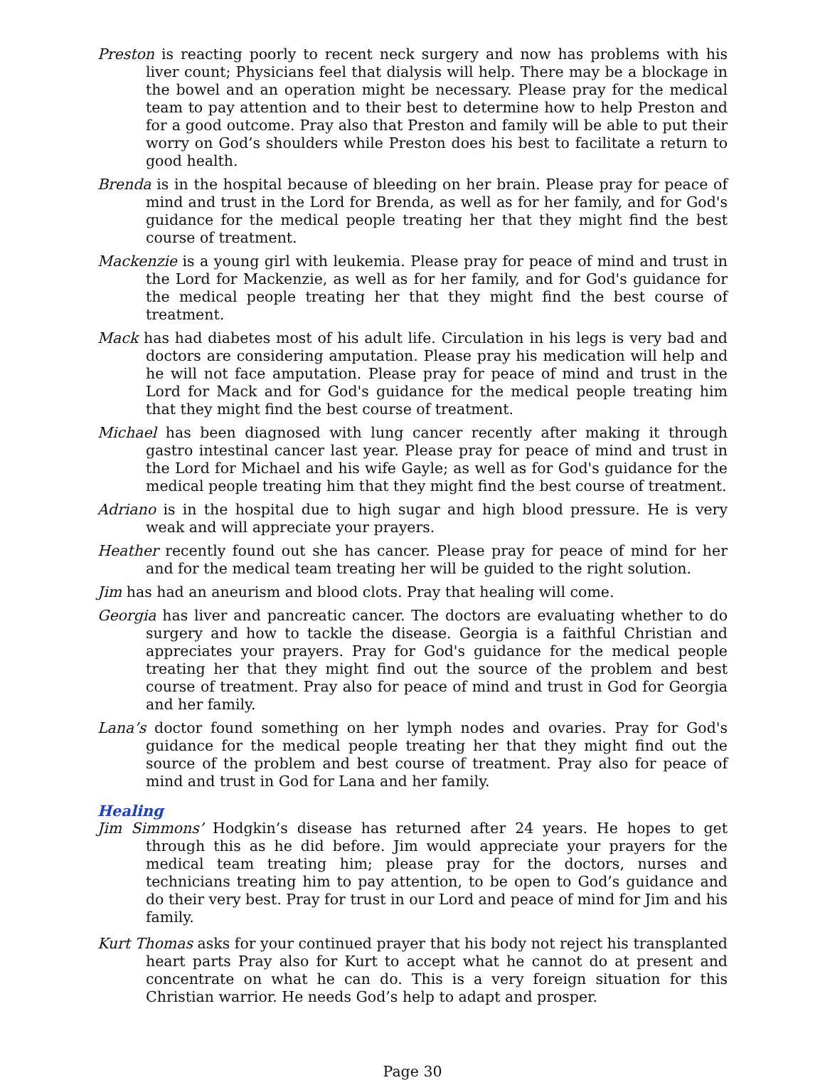Preston is reacting poorly to recent neck surgery and now has problems with his liver count; Physicians feel that dialysis will help. There may be a blockage in the bowel and an operation might be necessary. Please pray for the medical team to pay attention and to their best to determine how to help Preston and for a good outcome. Pray also that Preston and family will be able to put their worry on God’s shoulders while Preston does his best to facilitate a return to good health.
Brenda is in the hospital because of bleeding on her brain. Please pray for peace of mind and trust in the Lord for Brenda, as well as for her family, and for God's guidance for the medical people treating her that they might find the best course of treatment.
Mackenzie is a young girl with leukemia. Please pray for peace of mind and trust in the Lord for Mackenzie, as well as for her family, and for God's guidance for the medical people treating her that they might find the best course of treatment.
Mack has had diabetes most of his adult life. Circulation in his legs is very bad and doctors are considering amputation. Please pray his medication will help and he will not face amputation. Please pray for peace of mind and trust in the Lord for Mack and for God's guidance for the medical people treating him that they might find the best course of treatment.
Michael has been diagnosed with lung cancer recently after making it through gastro intestinal cancer last year. Please pray for peace of mind and trust in the Lord for Michael and his wife Gayle; as well as for God's guidance for the medical people treating him that they might find the best course of treatment.
Adriano is in the hospital due to high sugar and high blood pressure. He is very weak and will appreciate your prayers.
Heather recently found out she has cancer. Please pray for peace of mind for her and for the medical team treating her will be guided to the right solution.
Jim has had an aneurism and blood clots. Pray that healing will come.
Georgia has liver and pancreatic cancer. The doctors are evaluating whether to do surgery and how to tackle the disease. Georgia is a faithful Christian and appreciates your prayers. Pray for God's guidance for the medical people treating her that they might find out the source of the problem and best course of treatment. Pray also for peace of mind and trust in God for Georgia and her family.
Lana’s doctor found something on her lymph nodes and ovaries. Pray for God's guidance for the medical people treating her that they might find out the source of the problem and best course of treatment. Pray also for peace of mind and trust in God for Lana and her family.
Healing
Jim Simmons’ Hodgkin’s disease has returned after 24 years. He hopes to get through this as he did before. Jim would appreciate your prayers for the medical team treating him; please pray for the doctors, nurses and technicians treating him to pay attention, to be open to God’s guidance and do their very best. Pray for trust in our Lord and peace of mind for Jim and his family.
Kurt Thomas asks for your continued prayer that his body not reject his transplanted heart parts Pray also for Kurt to accept what he cannot do at present and concentrate on what he can do. This is a very foreign situation for this Christian warrior. He needs God’s help to adapt and prosper.
Page 30